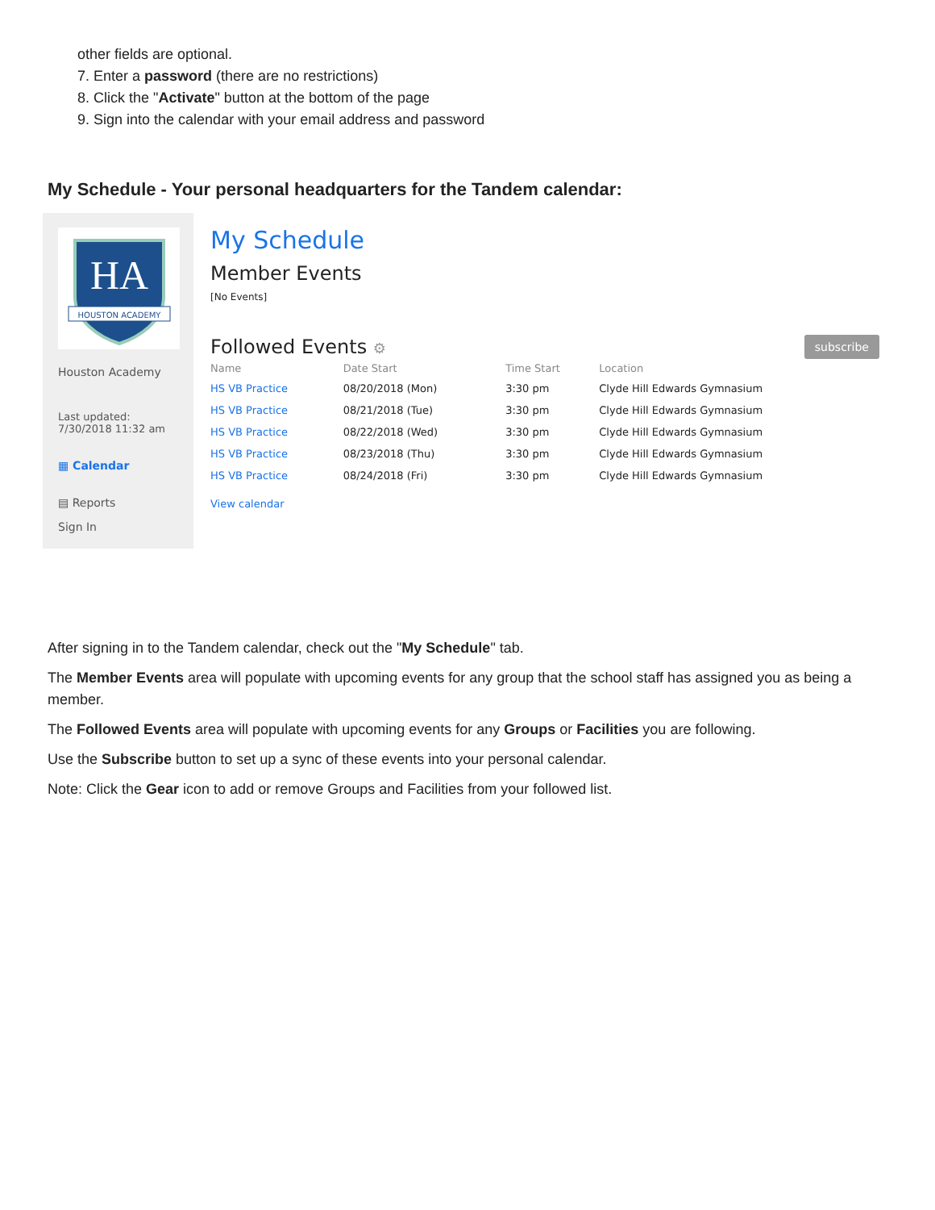other fields are optional.
7. Enter a password (there are no restrictions)
8. Click the "Activate" button at the bottom of the page
9. Sign into the calendar with your email address and password
My Schedule - Your personal headquarters for the Tandem calendar:
HA
HOUSTON ACADEMY
Houston Academy
Last updated:
7/30/2018 11:32 am
▦ Calendar
▤ Reports
Sign In
My Schedule
Member Events
[No Events]
Followed Events ⚙
subscribe
| Name | Date Start | Time Start | Location |
| --- | --- | --- | --- |
| HS VB Practice | 08/20/2018 (Mon) | 3:30 pm | Clyde Hill Edwards Gymnasium |
| HS VB Practice | 08/21/2018 (Tue) | 3:30 pm | Clyde Hill Edwards Gymnasium |
| HS VB Practice | 08/22/2018 (Wed) | 3:30 pm | Clyde Hill Edwards Gymnasium |
| HS VB Practice | 08/23/2018 (Thu) | 3:30 pm | Clyde Hill Edwards Gymnasium |
| HS VB Practice | 08/24/2018 (Fri) | 3:30 pm | Clyde Hill Edwards Gymnasium |
View calendar
After signing in to the Tandem calendar, check out the "My Schedule" tab.
The Member Events area will populate with upcoming events for any group that the school staff has assigned you as being a member.
The Followed Events area will populate with upcoming events for any Groups or Facilities you are following.
Use the Subscribe button to set up a sync of these events into your personal calendar.
Note: Click the Gear icon to add or remove Groups and Facilities from your followed list.